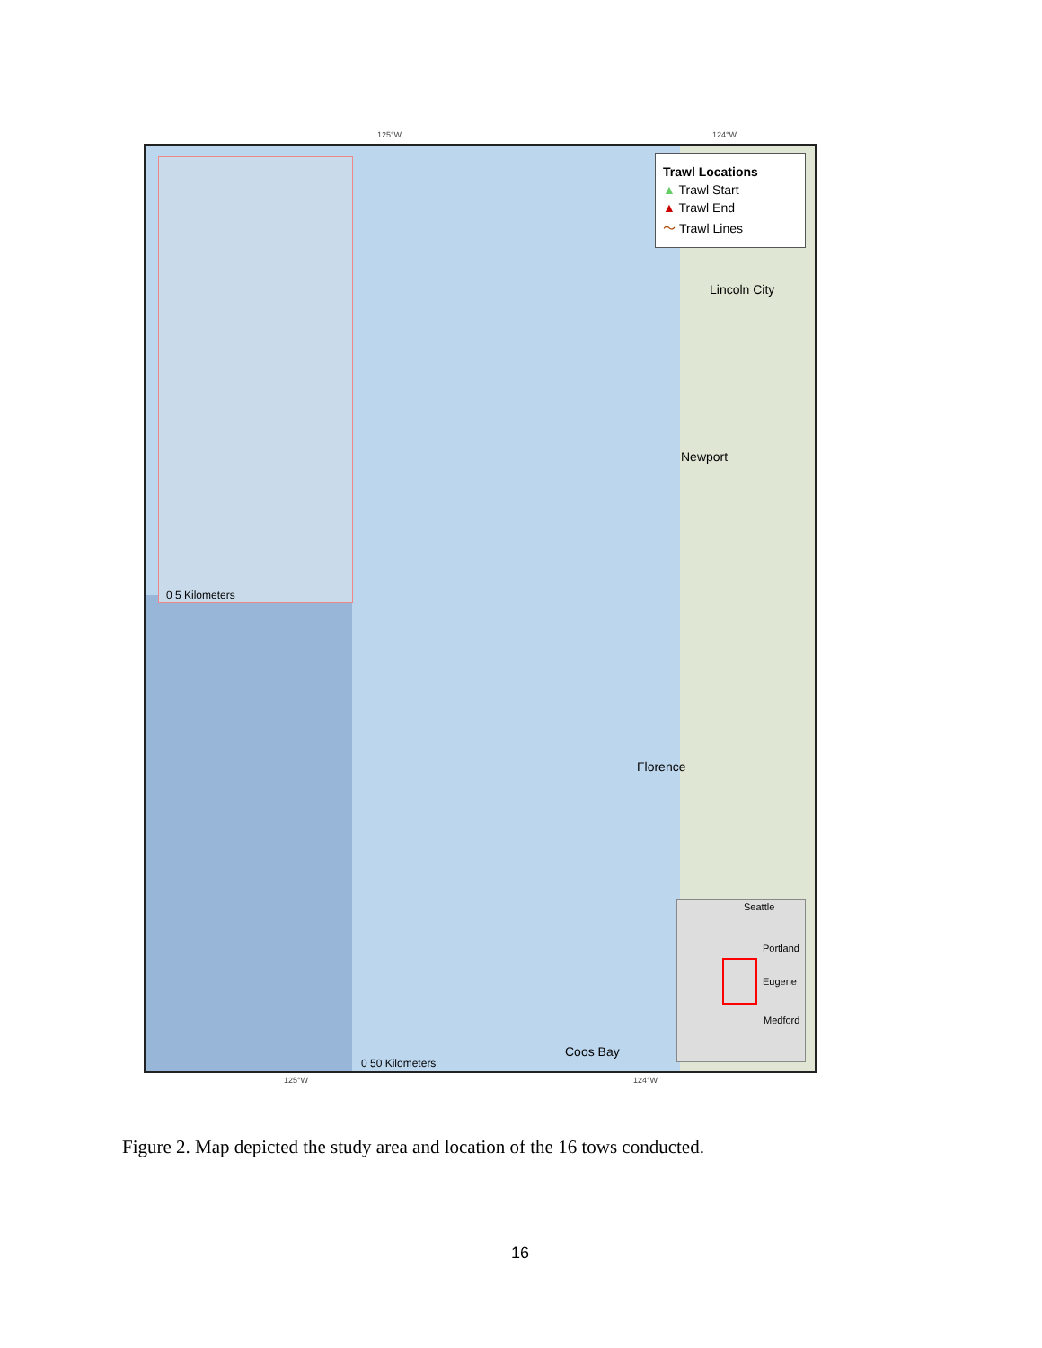125°W 124°W
0 5 Kilometers
Trawl Locations
▲ Trawl Start
▲ Trawl End
〜 Trawl Lines
Lincoln City
Newport
Florence
Coos Bay
0 50 Kilometers
Seattle
Portland
Eugene
Medford
125°W 124°W
Figure 2. Map depicted the study area and location of the 16 tows conducted.
16